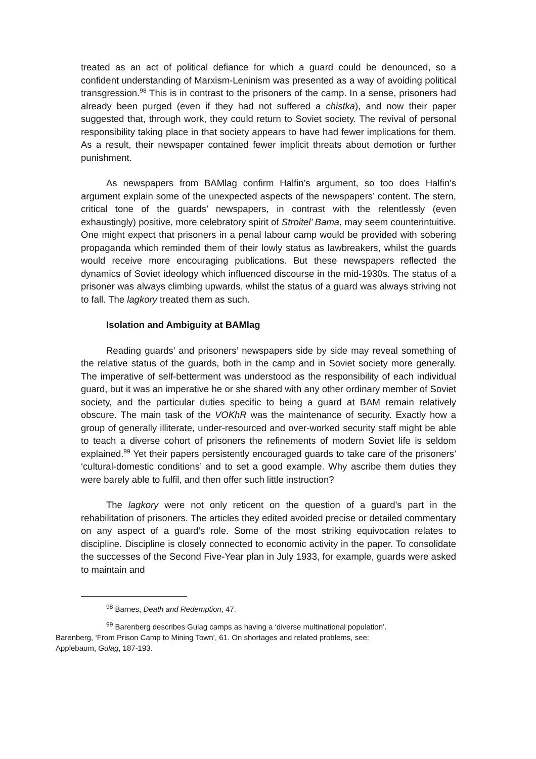treated as an act of political defiance for which a guard could be denounced, so a confident understanding of Marxism-Leninism was presented as a way of avoiding political transgression.<sup>98</sup> This is in contrast to the prisoners of the camp. In a sense, prisoners had already been purged (even if they had not suffered a chistka), and now their paper suggested that, through work, they could return to Soviet society. The revival of personal responsibility taking place in that society appears to have had fewer implications for them. As a result, their newspaper contained fewer implicit threats about demotion or further punishment.
As newspapers from BAMlag confirm Halfin’s argument, so too does Halfin’s argument explain some of the unexpected aspects of the newspapers’ content. The stern, critical tone of the guards’ newspapers, in contrast with the relentlessly (even exhaustingly) positive, more celebratory spirit of Stroitel’ Bama, may seem counterintuitive. One might expect that prisoners in a penal labour camp would be provided with sobering propaganda which reminded them of their lowly status as lawbreakers, whilst the guards would receive more encouraging publications. But these newspapers reflected the dynamics of Soviet ideology which influenced discourse in the mid-1930s. The status of a prisoner was always climbing upwards, whilst the status of a guard was always striving not to fall. The lagkory treated them as such.
Isolation and Ambiguity at BAMlag
Reading guards’ and prisoners’ newspapers side by side may reveal something of the relative status of the guards, both in the camp and in Soviet society more generally. The imperative of self-betterment was understood as the responsibility of each individual guard, but it was an imperative he or she shared with any other ordinary member of Soviet society, and the particular duties specific to being a guard at BAM remain relatively obscure. The main task of the VOKhR was the maintenance of security. Exactly how a group of generally illiterate, under-resourced and over-worked security staff might be able to teach a diverse cohort of prisoners the refinements of modern Soviet life is seldom explained.<sup>99</sup> Yet their papers persistently encouraged guards to take care of the prisoners’ ‘cultural-domestic conditions’ and to set a good example. Why ascribe them duties they were barely able to fulfil, and then offer such little instruction?
The lagkory were not only reticent on the question of a guard’s part in the rehabilitation of prisoners. The articles they edited avoided precise or detailed commentary on any aspect of a guard’s role. Some of the most striking equivocation relates to discipline. Discipline is closely connected to economic activity in the paper. To consolidate the successes of the Second Five-Year plan in July 1933, for example, guards were asked to maintain and
<sup>98</sup> Barnes, Death and Redemption, 47.
<sup>99</sup> Barenberg describes Gulag camps as having a ‘diverse multinational population’.
Barenberg, ‘From Prison Camp to Mining Town’, 61. On shortages and related problems, see:
Applebaum, Gulag, 187-193.